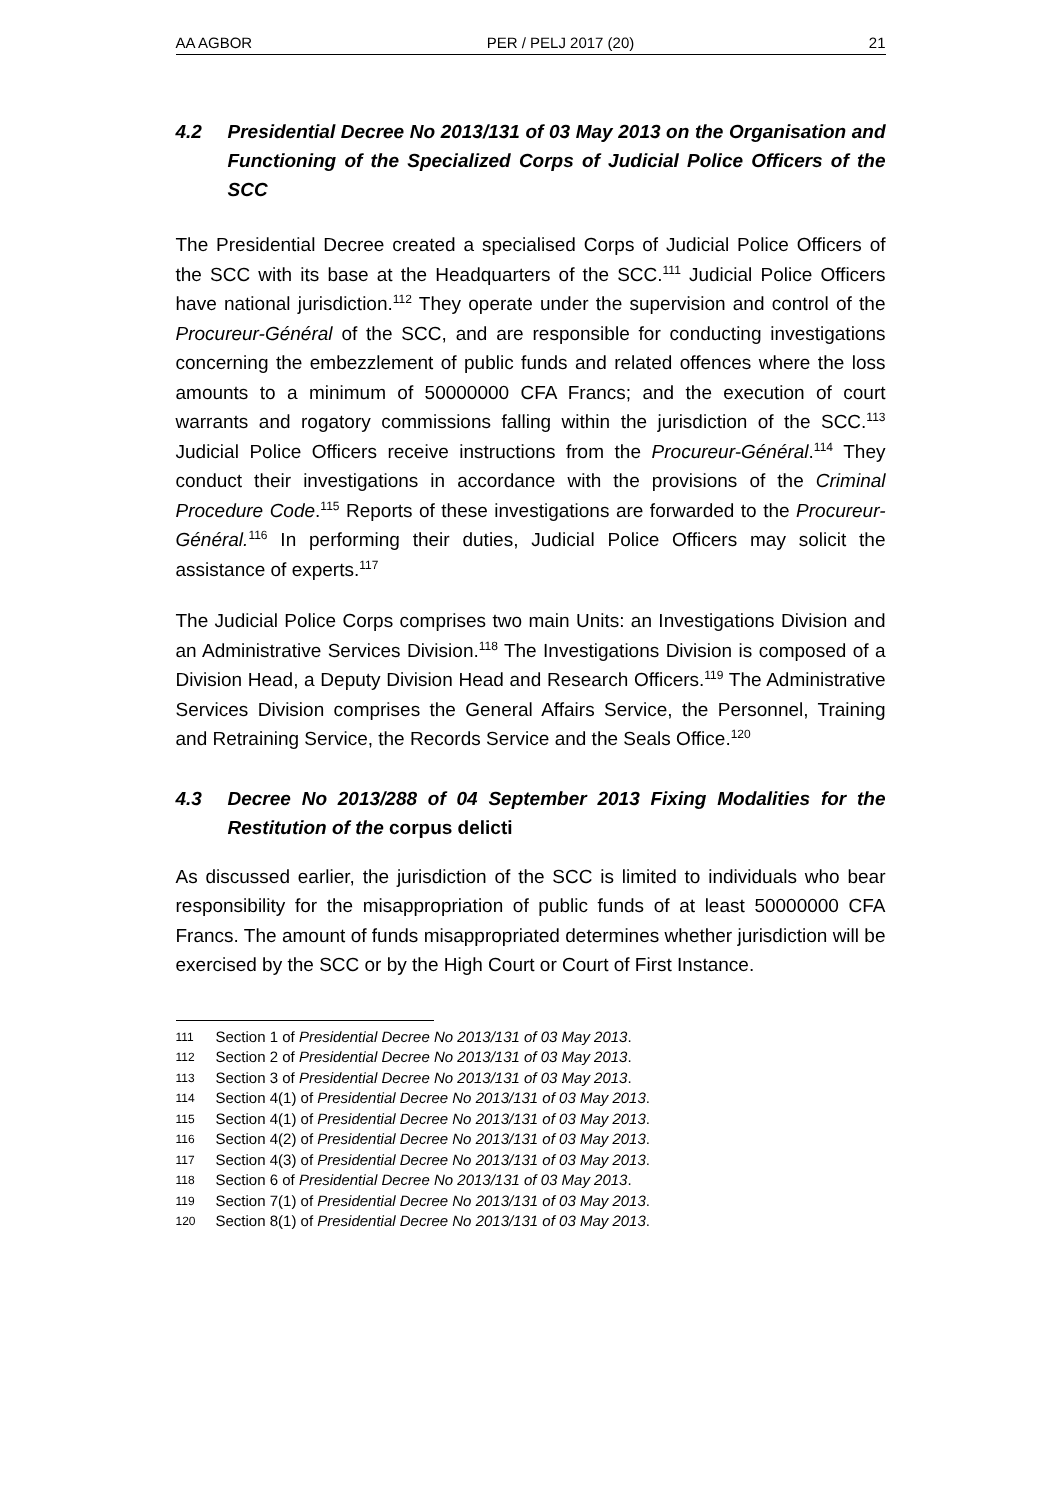AA AGBOR PER / PELJ 2017 (20) 21
4.2 Presidential Decree No 2013/131 of 03 May 2013 on the Organisation and Functioning of the Specialized Corps of Judicial Police Officers of the SCC
The Presidential Decree created a specialised Corps of Judicial Police Officers of the SCC with its base at the Headquarters of the SCC.<sup>111</sup> Judicial Police Officers have national jurisdiction.<sup>112</sup> They operate under the supervision and control of the Procureur-Général of the SCC, and are responsible for conducting investigations concerning the embezzlement of public funds and related offences where the loss amounts to a minimum of 50000000 CFA Francs; and the execution of court warrants and rogatory commissions falling within the jurisdiction of the SCC.<sup>113</sup> Judicial Police Officers receive instructions from the Procureur-Général.<sup>114</sup> They conduct their investigations in accordance with the provisions of the Criminal Procedure Code.<sup>115</sup> Reports of these investigations are forwarded to the Procureur-Général.<sup>116</sup> In performing their duties, Judicial Police Officers may solicit the assistance of experts.<sup>117</sup>
The Judicial Police Corps comprises two main Units: an Investigations Division and an Administrative Services Division.<sup>118</sup> The Investigations Division is composed of a Division Head, a Deputy Division Head and Research Officers.<sup>119</sup> The Administrative Services Division comprises the General Affairs Service, the Personnel, Training and Retraining Service, the Records Service and the Seals Office.<sup>120</sup>
4.3 Decree No 2013/288 of 04 September 2013 Fixing Modalities for the Restitution of the corpus delicti
As discussed earlier, the jurisdiction of the SCC is limited to individuals who bear responsibility for the misappropriation of public funds of at least 50000000 CFA Francs. The amount of funds misappropriated determines whether jurisdiction will be exercised by the SCC or by the High Court or Court of First Instance.
111 Section 1 of Presidential Decree No 2013/131 of 03 May 2013.
112 Section 2 of Presidential Decree No 2013/131 of 03 May 2013.
113 Section 3 of Presidential Decree No 2013/131 of 03 May 2013.
114 Section 4(1) of Presidential Decree No 2013/131 of 03 May 2013.
115 Section 4(1) of Presidential Decree No 2013/131 of 03 May 2013.
116 Section 4(2) of Presidential Decree No 2013/131 of 03 May 2013.
117 Section 4(3) of Presidential Decree No 2013/131 of 03 May 2013.
118 Section 6 of Presidential Decree No 2013/131 of 03 May 2013.
119 Section 7(1) of Presidential Decree No 2013/131 of 03 May 2013.
120 Section 8(1) of Presidential Decree No 2013/131 of 03 May 2013.